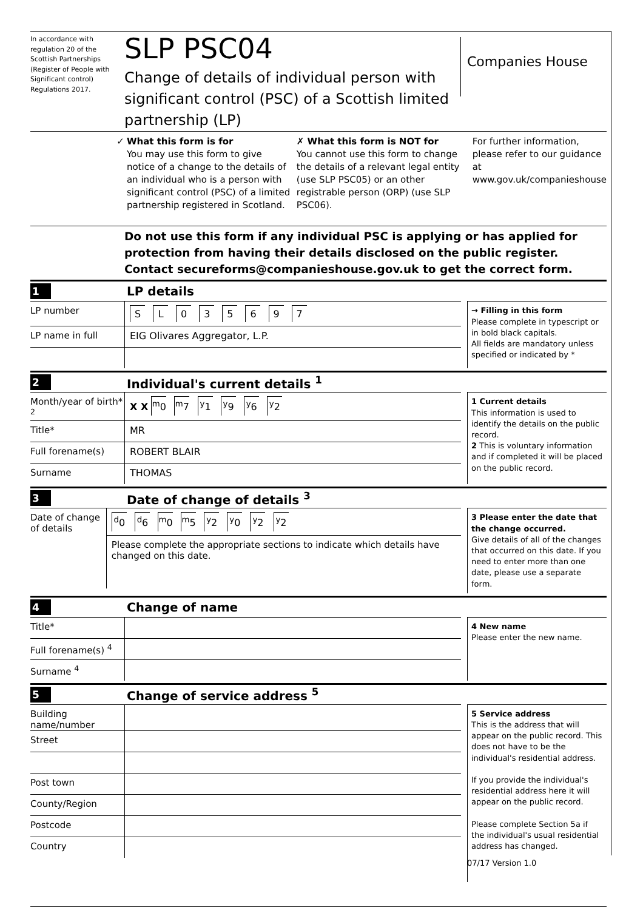In accordance with regulation 20 of the Scottish Partnerships (Register of People with Significant control) Regulations 2017.
SLP PSC04
Change of details of individual person with significant control (PSC) of a Scottish limited partnership (LP)
Companies House
✓ What this form is for
You may use this form to give notice of a change to the details of an individual who is a person with significant control (PSC) of a limited partnership registered in Scotland.
✗ What this form is NOT for
You cannot use this form to change the details of a relevant legal entity (use SLP PSC05) or an other registrable person (ORP) (use SLP PSC06).
For further information, please refer to our guidance at www.gov.uk/companieshouse
Do not use this form if any individual PSC is applying or has applied for protection from having their details disclosed on the public register.
Contact secureforms@companieshouse.gov.uk to get the correct form.
1 LP details
LP number
S L 0 3 5 6 9 7
LP name in full EIG Olivares Aggregator, L.P.
→ Filling in this form
Please complete in typescript or in bold black capitals.
All fields are mandatory unless specified or indicated by *
2 Individual's current details <sup>1</sup>
Month/year of birth* <sup>2</sup>
X X <sup>m</sup>0 <sup>m</sup>7 <sup>y</sup>1 <sup>y</sup>9 <sup>y</sup>6 <sup>y</sup>2
Title* MR
Full forename(s) ROBERT BLAIR
Surname THOMAS
1 Current details
This information is used to identify the details on the public record.
2 This is voluntary information and if completed it will be placed on the public record.
3 Date of change of details <sup>3</sup>
Date of change of details
<sup>d</sup> 0 <sup>d</sup>6 <sup>m</sup>0 <sup>m</sup>5 <sup>y</sup>2 <sup>y</sup>0 <sup>y</sup>2 <sup>y</sup>2
Please complete the appropriate sections to indicate which details have changed on this date.
3 Please enter the date that the change occurred.
Give details of all of the changes that occurred on this date. If you need to enter more than one date, please use a separate form.
4 Change of name
Title*
Full forename(s) <sup>4</sup>
Surname <sup>4</sup>
4 New name
Please enter the new name.
5 Change of service address <sup>5</sup>
Building name/number
Street
Post town
County/Region
Postcode
Country
5 Service address
This is the address that will appear on the public record. This does not have to be the individual's residential address.
If you provide the individual's residential address here it will appear on the public record.
Please complete Section 5a if the individual's usual residential address has changed.
07/17 Version 1.0